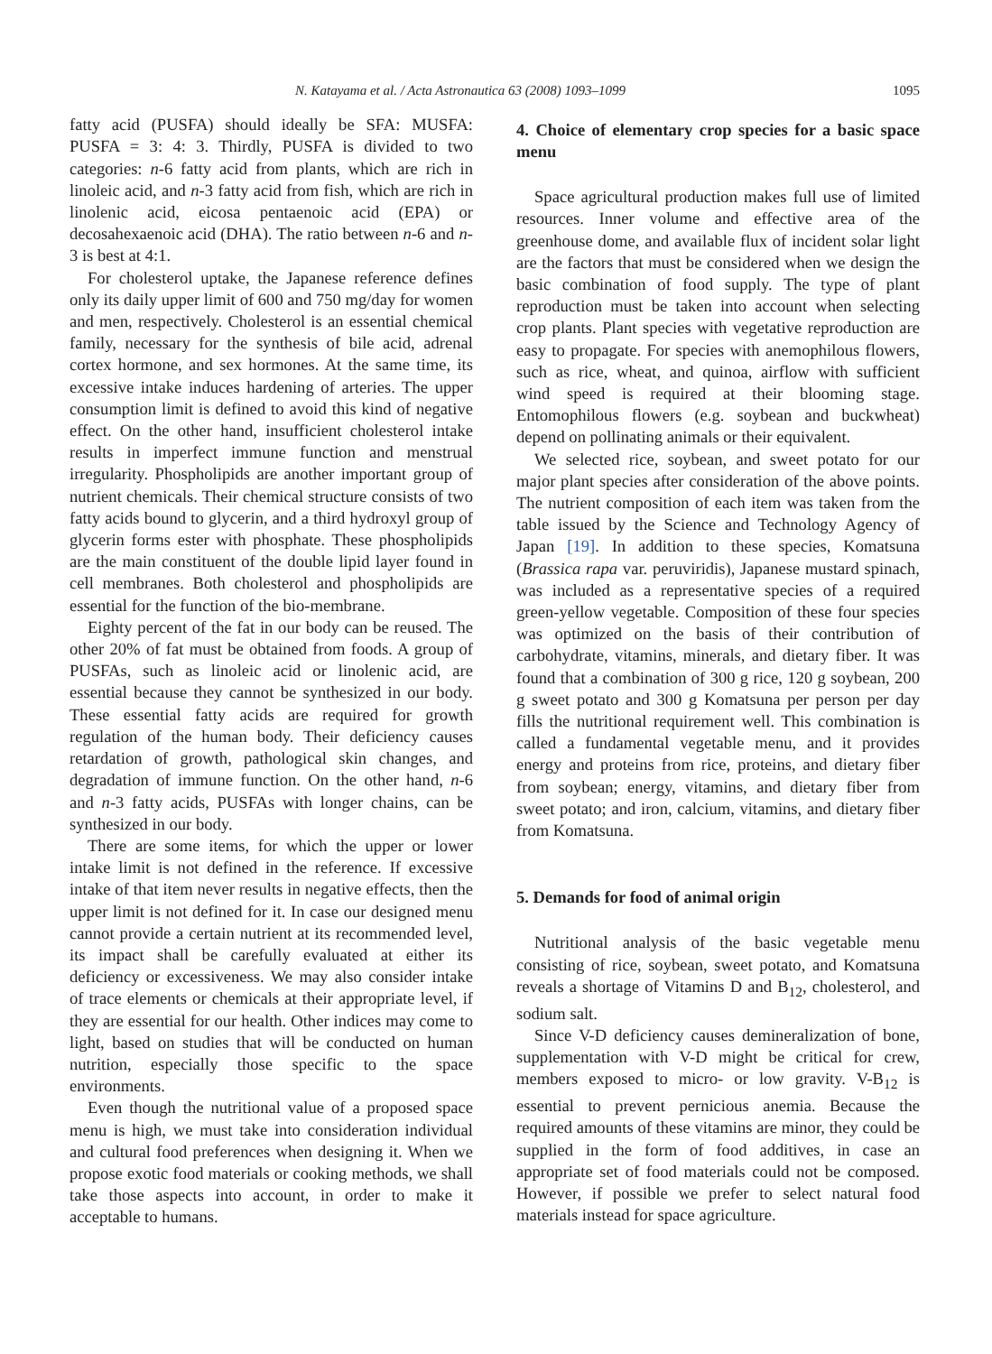N. Katayama et al. / Acta Astronautica 63 (2008) 1093–1099 1095
fatty acid (PUSFA) should ideally be SFA: MUSFA: PUSFA = 3: 4: 3. Thirdly, PUSFA is divided to two categories: n-6 fatty acid from plants, which are rich in linoleic acid, and n-3 fatty acid from fish, which are rich in linolenic acid, eicosa pentaenoic acid (EPA) or decosahexaenoic acid (DHA). The ratio between n-6 and n-3 is best at 4:1.
For cholesterol uptake, the Japanese reference defines only its daily upper limit of 600 and 750 mg/day for women and men, respectively. Cholesterol is an essential chemical family, necessary for the synthesis of bile acid, adrenal cortex hormone, and sex hormones. At the same time, its excessive intake induces hardening of arteries. The upper consumption limit is defined to avoid this kind of negative effect. On the other hand, insufficient cholesterol intake results in imperfect immune function and menstrual irregularity. Phospholipids are another important group of nutrient chemicals. Their chemical structure consists of two fatty acids bound to glycerin, and a third hydroxyl group of glycerin forms ester with phosphate. These phospholipids are the main constituent of the double lipid layer found in cell membranes. Both cholesterol and phospholipids are essential for the function of the bio-membrane.
Eighty percent of the fat in our body can be reused. The other 20% of fat must be obtained from foods. A group of PUSFAs, such as linoleic acid or linolenic acid, are essential because they cannot be synthesized in our body. These essential fatty acids are required for growth regulation of the human body. Their deficiency causes retardation of growth, pathological skin changes, and degradation of immune function. On the other hand, n-6 and n-3 fatty acids, PUSFAs with longer chains, can be synthesized in our body.
There are some items, for which the upper or lower intake limit is not defined in the reference. If excessive intake of that item never results in negative effects, then the upper limit is not defined for it. In case our designed menu cannot provide a certain nutrient at its recommended level, its impact shall be carefully evaluated at either its deficiency or excessiveness. We may also consider intake of trace elements or chemicals at their appropriate level, if they are essential for our health. Other indices may come to light, based on studies that will be conducted on human nutrition, especially those specific to the space environments.
Even though the nutritional value of a proposed space menu is high, we must take into consideration individual and cultural food preferences when designing it. When we propose exotic food materials or cooking methods, we shall take those aspects into account, in order to make it acceptable to humans.
4. Choice of elementary crop species for a basic space menu
Space agricultural production makes full use of limited resources. Inner volume and effective area of the greenhouse dome, and available flux of incident solar light are the factors that must be considered when we design the basic combination of food supply. The type of plant reproduction must be taken into account when selecting crop plants. Plant species with vegetative reproduction are easy to propagate. For species with anemophilous flowers, such as rice, wheat, and quinoa, airflow with sufficient wind speed is required at their blooming stage. Entomophilous flowers (e.g. soybean and buckwheat) depend on pollinating animals or their equivalent.
We selected rice, soybean, and sweet potato for our major plant species after consideration of the above points. The nutrient composition of each item was taken from the table issued by the Science and Technology Agency of Japan [19]. In addition to these species, Komatsuna (Brassica rapa var. peruviridis), Japanese mustard spinach, was included as a representative species of a required green-yellow vegetable. Composition of these four species was optimized on the basis of their contribution of carbohydrate, vitamins, minerals, and dietary fiber. It was found that a combination of 300 g rice, 120 g soybean, 200 g sweet potato and 300 g Komatsuna per person per day fills the nutritional requirement well. This combination is called a fundamental vegetable menu, and it provides energy and proteins from rice, proteins, and dietary fiber from soybean; energy, vitamins, and dietary fiber from sweet potato; and iron, calcium, vitamins, and dietary fiber from Komatsuna.
5. Demands for food of animal origin
Nutritional analysis of the basic vegetable menu consisting of rice, soybean, sweet potato, and Komatsuna reveals a shortage of Vitamins D and B<sub>12</sub>, cholesterol, and sodium salt.
Since V-D deficiency causes demineralization of bone, supplementation with V-D might be critical for crew, members exposed to micro- or low gravity. V-B<sub>12</sub> is essential to prevent pernicious anemia. Because the required amounts of these vitamins are minor, they could be supplied in the form of food additives, in case an appropriate set of food materials could not be composed. However, if possible we prefer to select natural food materials instead for space agriculture.